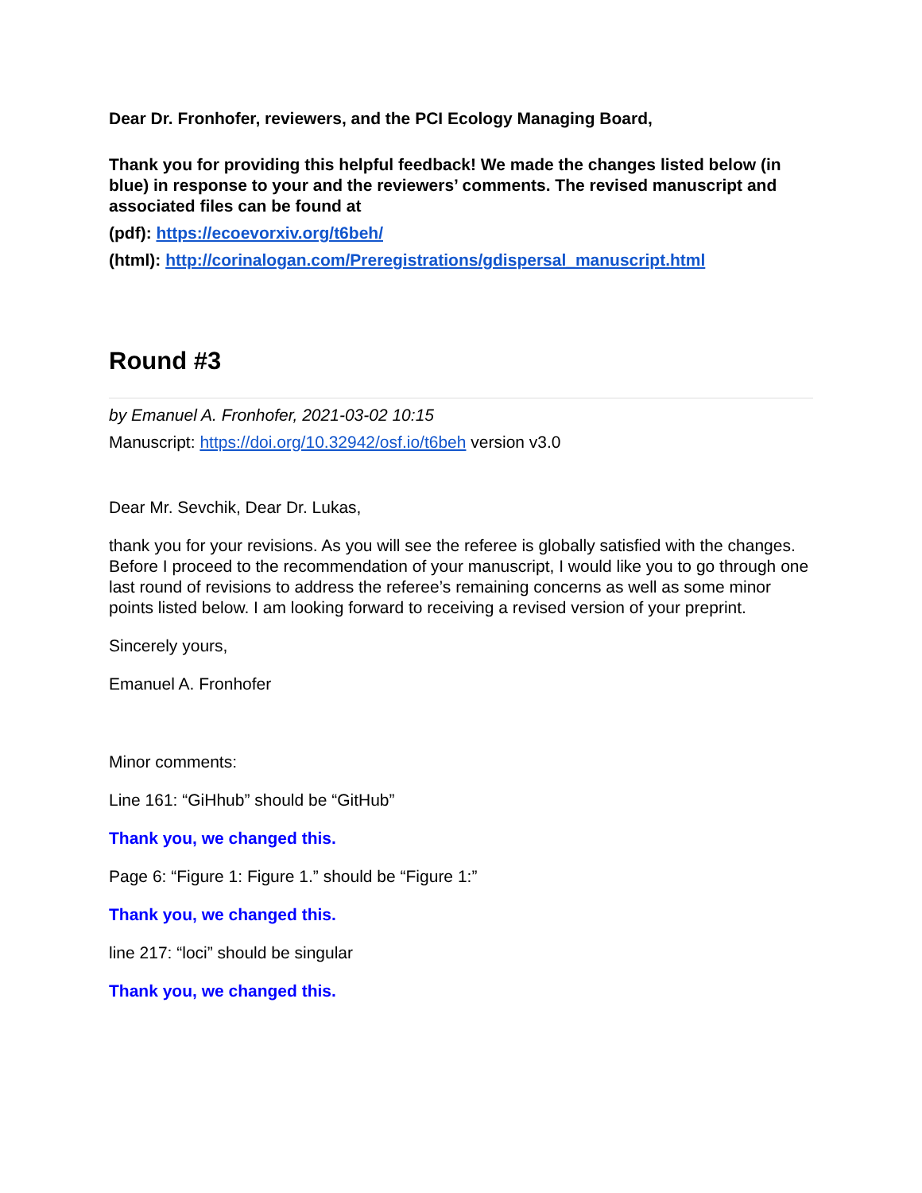Dear Dr. Fronhofer, reviewers, and the PCI Ecology Managing Board,
Thank you for providing this helpful feedback! We made the changes listed below (in blue) in response to your and the reviewers’ comments. The revised manuscript and associated files can be found at
(pdf): https://ecoevorxiv.org/t6beh/
(html): http://corinalogan.com/Preregistrations/gdispersal_manuscript.html
Round #3
by Emanuel A. Fronhofer, 2021-03-02 10:15
Manuscript: https://doi.org/10.32942/osf.io/t6beh version v3.0
Dear Mr. Sevchik, Dear Dr. Lukas,
thank you for your revisions. As you will see the referee is globally satisfied with the changes. Before I proceed to the recommendation of your manuscript, I would like you to go through one last round of revisions to address the referee’s remaining concerns as well as some minor points listed below. I am looking forward to receiving a revised version of your preprint.
Sincerely yours,
Emanuel A. Fronhofer
Minor comments:
Line 161: “GiHhub” should be “GitHub”
Thank you, we changed this.
Page 6: “Figure 1: Figure 1.” should be “Figure 1:”
Thank you, we changed this.
line 217: “loci” should be singular
Thank you, we changed this.